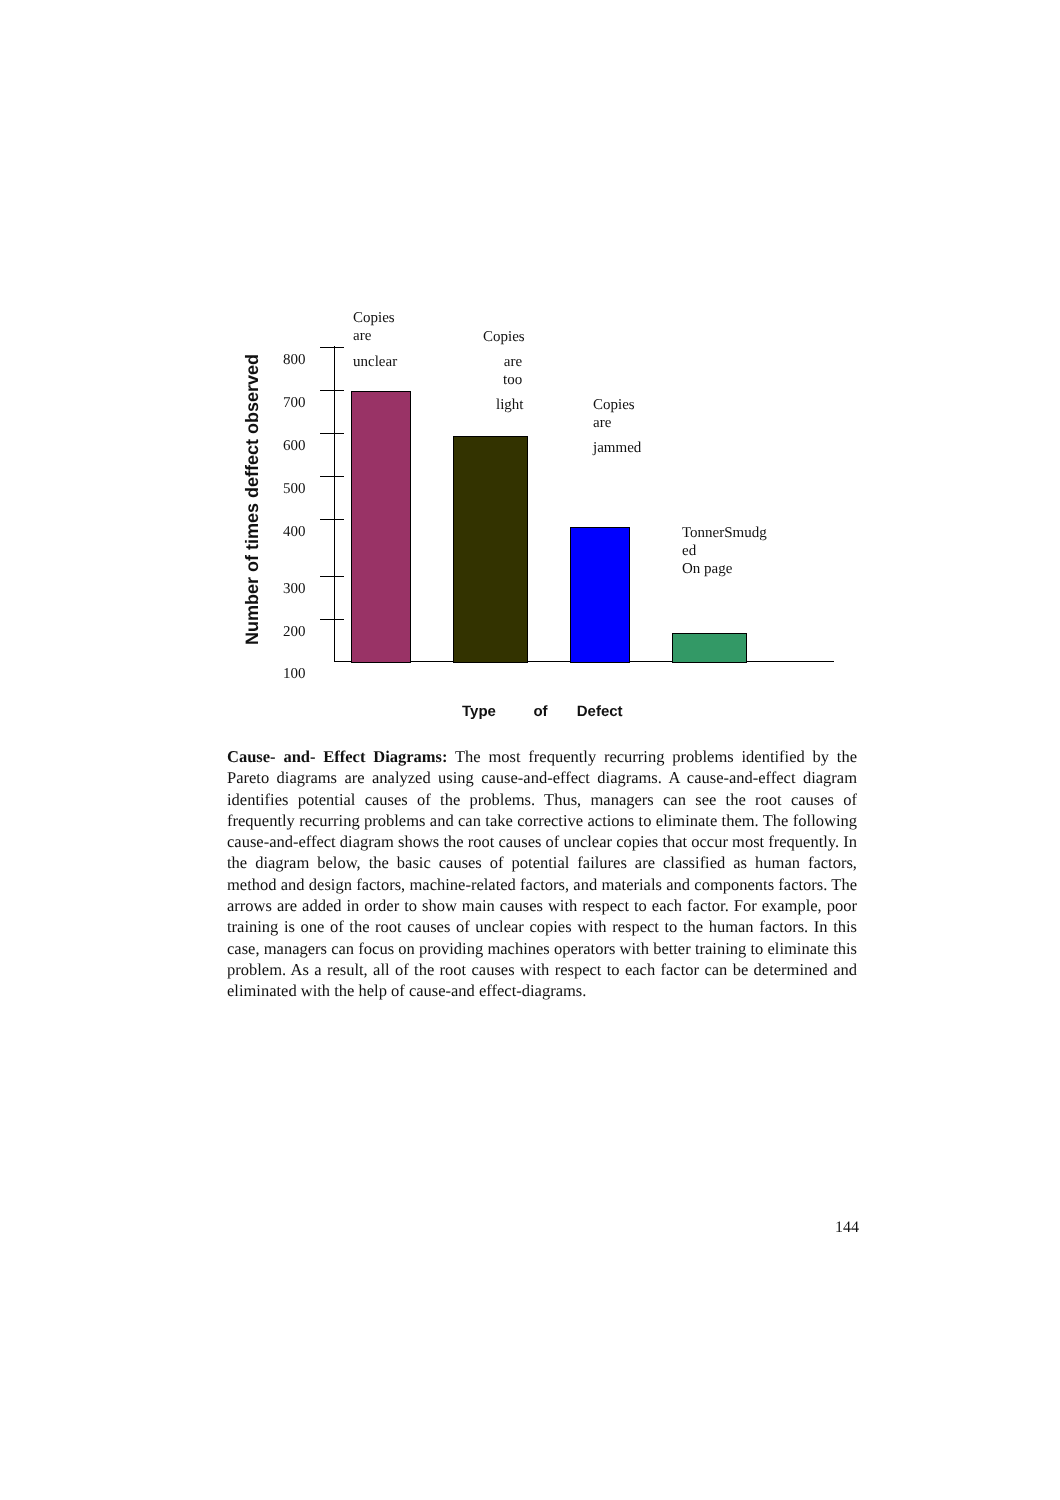Number of times deffect observed
800
700
600
500
400
300
200
100
Copies
are
unclear
Copies
are
too
light
Copies
are
jammed
TonnerSmudg
ed
On page
Type of Defect
Cause- and- Effect Diagrams: The most frequently recurring problems identified by the Pareto diagrams are analyzed using cause-and-effect diagrams. A cause-and-effect diagram identifies potential causes of the problems. Thus, managers can see the root causes of frequently recurring problems and can take corrective actions to eliminate them. The following cause-and-effect diagram shows the root causes of unclear copies that occur most frequently. In the diagram below, the basic causes of potential failures are classified as human factors, method and design factors, machine-related factors, and materials and components factors. The arrows are added in order to show main causes with respect to each factor. For example, poor training is one of the root causes of unclear copies with respect to the human factors. In this case, managers can focus on providing machines operators with better training to eliminate this problem. As a result, all of the root causes with respect to each factor can be determined and eliminated with the help of cause-and effect-diagrams.
144